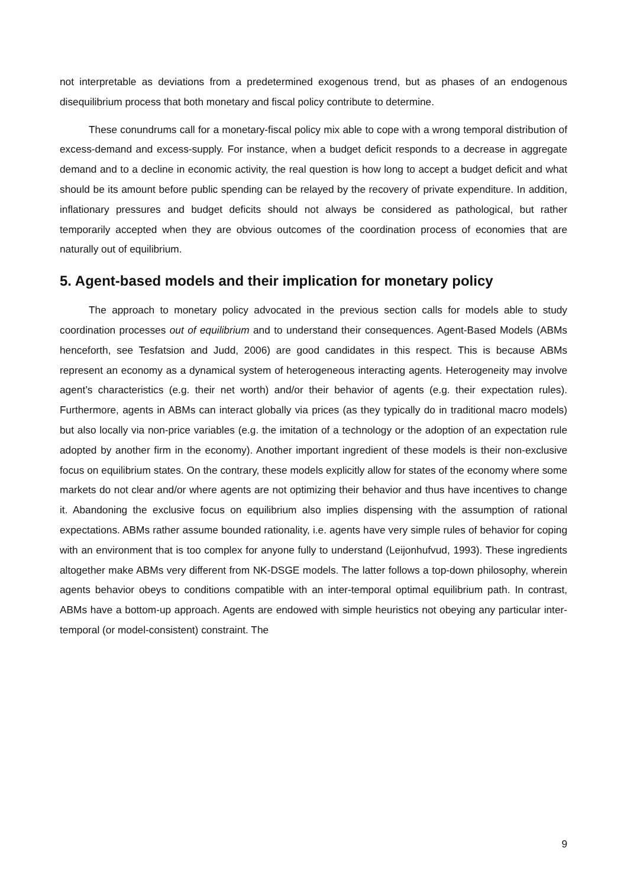not interpretable as deviations from a predetermined exogenous trend, but as phases of an endogenous disequilibrium process that both monetary and fiscal policy contribute to determine.
These conundrums call for a monetary-fiscal policy mix able to cope with a wrong temporal distribution of excess-demand and excess-supply. For instance, when a budget deficit responds to a decrease in aggregate demand and to a decline in economic activity, the real question is how long to accept a budget deficit and what should be its amount before public spending can be relayed by the recovery of private expenditure. In addition, inflationary pressures and budget deficits should not always be considered as pathological, but rather temporarily accepted when they are obvious outcomes of the coordination process of economies that are naturally out of equilibrium.
5. Agent-based models and their implication for monetary policy
The approach to monetary policy advocated in the previous section calls for models able to study coordination processes out of equilibrium and to understand their consequences. Agent-Based Models (ABMs henceforth, see Tesfatsion and Judd, 2006) are good candidates in this respect. This is because ABMs represent an economy as a dynamical system of heterogeneous interacting agents. Heterogeneity may involve agent’s characteristics (e.g. their net worth) and/or their behavior of agents (e.g. their expectation rules). Furthermore, agents in ABMs can interact globally via prices (as they typically do in traditional macro models) but also locally via non-price variables (e.g. the imitation of a technology or the adoption of an expectation rule adopted by another firm in the economy). Another important ingredient of these models is their non-exclusive focus on equilibrium states. On the contrary, these models explicitly allow for states of the economy where some markets do not clear and/or where agents are not optimizing their behavior and thus have incentives to change it. Abandoning the exclusive focus on equilibrium also implies dispensing with the assumption of rational expectations. ABMs rather assume bounded rationality, i.e. agents have very simple rules of behavior for coping with an environment that is too complex for anyone fully to understand (Leijonhufvud, 1993). These ingredients altogether make ABMs very different from NK-DSGE models. The latter follows a top-down philosophy, wherein agents behavior obeys to conditions compatible with an inter-temporal optimal equilibrium path. In contrast, ABMs have a bottom-up approach. Agents are endowed with simple heuristics not obeying any particular inter-temporal (or model-consistent) constraint. The
9